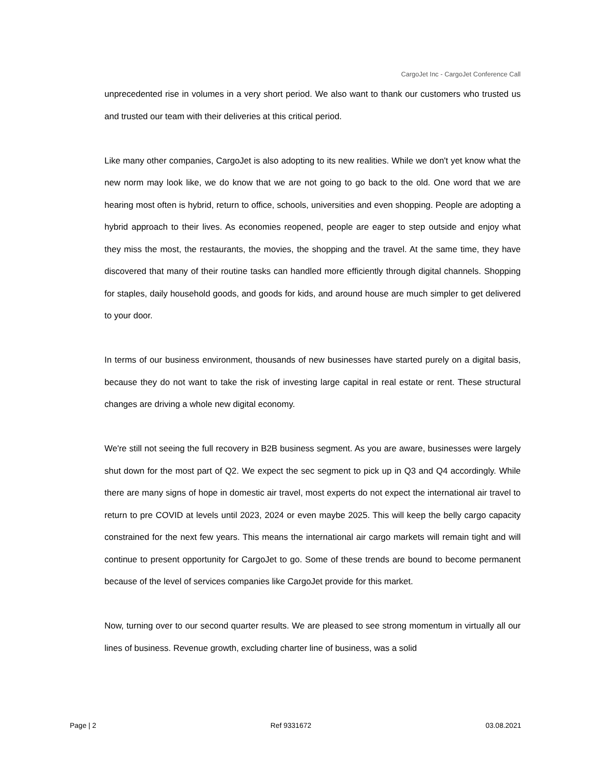CargoJet Inc - CargoJet Conference Call
unprecedented rise in volumes in a very short period. We also want to thank our customers who trusted us and trusted our team with their deliveries at this critical period.
Like many other companies, CargoJet is also adopting to its new realities. While we don't yet know what the new norm may look like, we do know that we are not going to go back to the old. One word that we are hearing most often is hybrid, return to office, schools, universities and even shopping. People are adopting a hybrid approach to their lives. As economies reopened, people are eager to step outside and enjoy what they miss the most, the restaurants, the movies, the shopping and the travel. At the same time, they have discovered that many of their routine tasks can handled more efficiently through digital channels. Shopping for staples, daily household goods, and goods for kids, and around house are much simpler to get delivered to your door.
In terms of our business environment, thousands of new businesses have started purely on a digital basis, because they do not want to take the risk of investing large capital in real estate or rent. These structural changes are driving a whole new digital economy.
We're still not seeing the full recovery in B2B business segment. As you are aware, businesses were largely shut down for the most part of Q2. We expect the sec segment to pick up in Q3 and Q4 accordingly. While there are many signs of hope in domestic air travel, most experts do not expect the international air travel to return to pre COVID at levels until 2023, 2024 or even maybe 2025. This will keep the belly cargo capacity constrained for the next few years. This means the international air cargo markets will remain tight and will continue to present opportunity for CargoJet to go. Some of these trends are bound to become permanent because of the level of services companies like CargoJet provide for this market.
Now, turning over to our second quarter results. We are pleased to see strong momentum in virtually all our lines of business. Revenue growth, excluding charter line of business, was a solid
Page | 2 Ref 9331672 03.08.2021